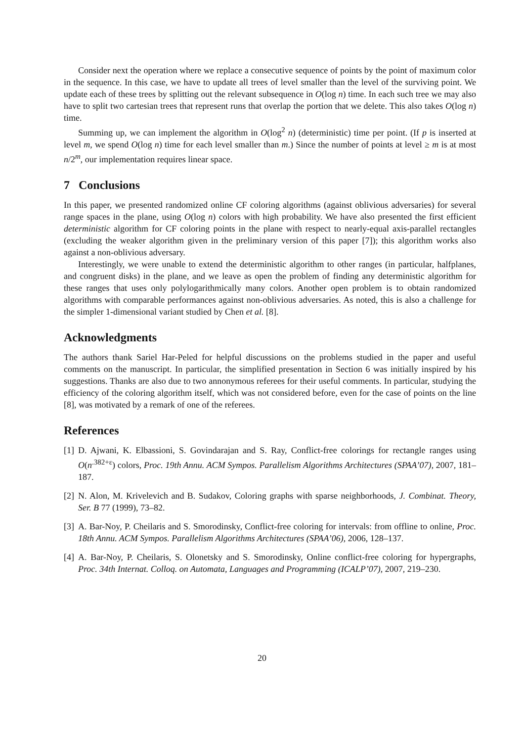Consider next the operation where we replace a consecutive sequence of points by the point of maximum color in the sequence. In this case, we have to update all trees of level smaller than the level of the surviving point. We update each of these trees by splitting out the relevant subsequence in O(log n) time. In each such tree we may also have to split two cartesian trees that represent runs that overlap the portion that we delete. This also takes O(log n) time.
Summing up, we can implement the algorithm in O(log<sup>2</sup> n) (deterministic) time per point. (If p is inserted at level m, we spend O(log n) time for each level smaller than m.) Since the number of points at level ≥ m is at most n/2<sup>m</sup>, our implementation requires linear space.
7 Conclusions
In this paper, we presented randomized online CF coloring algorithms (against oblivious adversaries) for several range spaces in the plane, using O(log n) colors with high probability. We have also presented the first efficient deterministic algorithm for CF coloring points in the plane with respect to nearly-equal axis-parallel rectangles (excluding the weaker algorithm given in the preliminary version of this paper [7]); this algorithm works also against a non-oblivious adversary.
Interestingly, we were unable to extend the deterministic algorithm to other ranges (in particular, halfplanes, and congruent disks) in the plane, and we leave as open the problem of finding any deterministic algorithm for these ranges that uses only polylogarithmically many colors. Another open problem is to obtain randomized algorithms with comparable performances against non-oblivious adversaries. As noted, this is also a challenge for the simpler 1-dimensional variant studied by Chen et al. [8].
Acknowledgments
The authors thank Sariel Har-Peled for helpful discussions on the problems studied in the paper and useful comments on the manuscript. In particular, the simplified presentation in Section 6 was initially inspired by his suggestions. Thanks are also due to two annonymous referees for their useful comments. In particular, studying the efficiency of the coloring algorithm itself, which was not considered before, even for the case of points on the line [8], was motivated by a remark of one of the referees.
References
[1] D. Ajwani, K. Elbassioni, S. Govindarajan and S. Ray, Conflict-free colorings for rectangle ranges using O(n<sup>.382+ε</sup>) colors, Proc. 19th Annu. ACM Sympos. Parallelism Algorithms Architectures (SPAA’07), 2007, 181–187.
[2] N. Alon, M. Krivelevich and B. Sudakov, Coloring graphs with sparse neighborhoods, J. Combinat. Theory, Ser. B 77 (1999), 73–82.
[3] A. Bar-Noy, P. Cheilaris and S. Smorodinsky, Conflict-free coloring for intervals: from offline to online, Proc. 18th Annu. ACM Sympos. Parallelism Algorithms Architectures (SPAA’06), 2006, 128–137.
[4] A. Bar-Noy, P. Cheilaris, S. Olonetsky and S. Smorodinsky, Online conflict-free coloring for hypergraphs, Proc. 34th Internat. Colloq. on Automata, Languages and Programming (ICALP’07), 2007, 219–230.
20